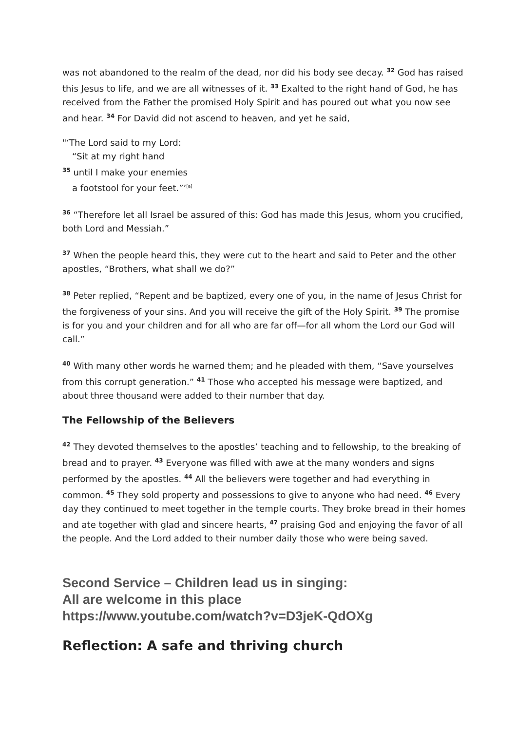was not abandoned to the realm of the dead, nor did his body see decay. <sup>32</sup> God has raised this Jesus to life, and we are all witnesses of it. <sup>33</sup> Exalted to the right hand of God, he has received from the Father the promised Holy Spirit and has poured out what you now see and hear. <sup>34</sup> For David did not ascend to heaven, and yet he said,
"‘The Lord said to my Lord:
“Sit at my right hand
<sup>35</sup> until I make your enemies
a footstool for your feet.”’<sup>[a]</sup>
<sup>36</sup> “Therefore let all Israel be assured of this: God has made this Jesus, whom you crucified, both Lord and Messiah.”
<sup>37</sup> When the people heard this, they were cut to the heart and said to Peter and the other apostles, “Brothers, what shall we do?”
<sup>38</sup> Peter replied, “Repent and be baptized, every one of you, in the name of Jesus Christ for the forgiveness of your sins. And you will receive the gift of the Holy Spirit. <sup>39</sup> The promise is for you and your children and for all who are far off—for all whom the Lord our God will call.”
<sup>40</sup> With many other words he warned them; and he pleaded with them, “Save yourselves from this corrupt generation.” <sup>41</sup> Those who accepted his message were baptized, and about three thousand were added to their number that day.
The Fellowship of the Believers
<sup>42</sup> They devoted themselves to the apostles’ teaching and to fellowship, to the breaking of bread and to prayer. <sup>43</sup> Everyone was filled with awe at the many wonders and signs performed by the apostles. <sup>44</sup> All the believers were together and had everything in common. <sup>45</sup> They sold property and possessions to give to anyone who had need. <sup>46</sup> Every day they continued to meet together in the temple courts. They broke bread in their homes and ate together with glad and sincere hearts, <sup>47</sup> praising God and enjoying the favor of all the people. And the Lord added to their number daily those who were being saved.
Second Service – Children lead us in singing:
All are welcome in this place
https://www.youtube.com/watch?v=D3jeK-QdOXg
Reflection: A safe and thriving church